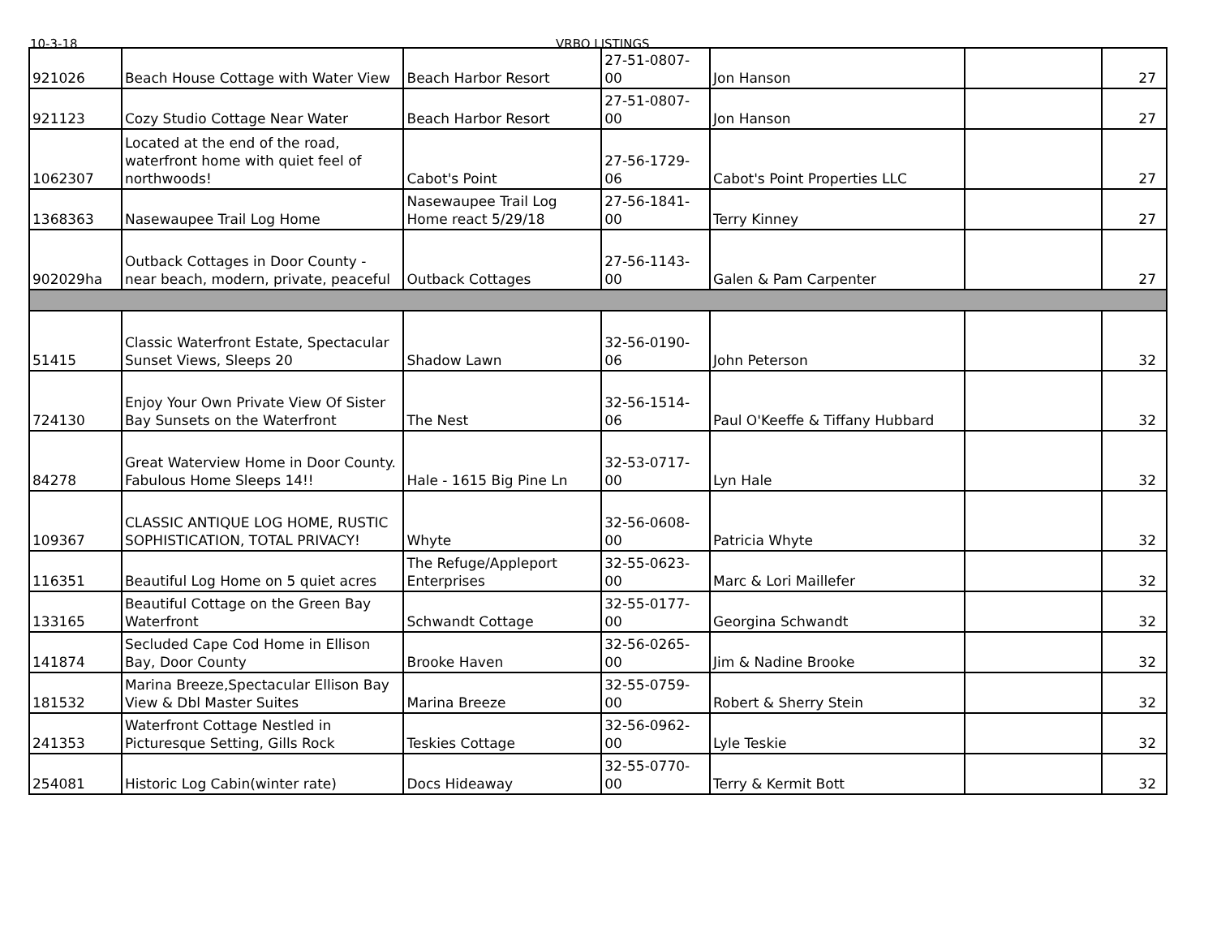10-3-18 VRBO LISTINGS
| 921026 | Beach House Cottage with Water View | Beach Harbor Resort | 27-51-0807-00 | Jon Hanson | | 27 |
| 921123 | Cozy Studio Cottage Near Water | Beach Harbor Resort | 27-51-0807-00 | Jon Hanson | | 27 |
| 1062307 | Located at the end of the road, waterfront home with quiet feel of northwoods! | Cabot's Point | 27-56-1729-06 | Cabot's Point Properties LLC | | 27 |
| 1368363 | Nasewaupee Trail Log Home | Nasewaupee Trail Log Home react 5/29/18 | 27-56-1841-00 | Terry Kinney | | 27 |
| 902029ha | Outback Cottages in Door County - near beach, modern, private, peaceful | Outback Cottages | 27-56-1143-00 | Galen & Pam Carpenter | | 27 |
| 51415 | Classic Waterfront Estate, Spectacular Sunset Views, Sleeps 20 | Shadow Lawn | 32-56-0190-06 | John Peterson | | 32 |
| 724130 | Enjoy Your Own Private View Of Sister Bay Sunsets on the Waterfront | The Nest | 32-56-1514-06 | Paul O'Keeffe & Tiffany Hubbard | | 32 |
| 84278 | Great Waterview Home in Door County. Fabulous Home Sleeps 14!! | Hale - 1615 Big Pine Ln | 32-53-0717-00 | Lyn Hale | | 32 |
| 109367 | CLASSIC ANTIQUE LOG HOME, RUSTIC SOPHISTICATION, TOTAL PRIVACY! | Whyte | 32-56-0608-00 | Patricia Whyte | | 32 |
| 116351 | Beautiful Log Home on 5 quiet acres | The Refuge/Appleport Enterprises | 32-55-0623-00 | Marc & Lori Maillefer | | 32 |
| 133165 | Beautiful Cottage on the Green Bay Waterfront | Schwandt Cottage | 32-55-0177-00 | Georgina Schwandt | | 32 |
| 141874 | Secluded Cape Cod Home in Ellison Bay, Door County | Brooke Haven | 32-56-0265-00 | Jim & Nadine Brooke | | 32 |
| 181532 | Marina Breeze,Spectacular Ellison Bay View & Dbl Master Suites | Marina Breeze | 32-55-0759-00 | Robert & Sherry Stein | | 32 |
| 241353 | Waterfront Cottage Nestled in Picturesque Setting, Gills Rock | Teskies Cottage | 32-56-0962-00 | Lyle Teskie | | 32 |
| 254081 | Historic Log Cabin(winter rate) | Docs Hideaway | 32-55-0770-00 | Terry & Kermit Bott | | 32 |